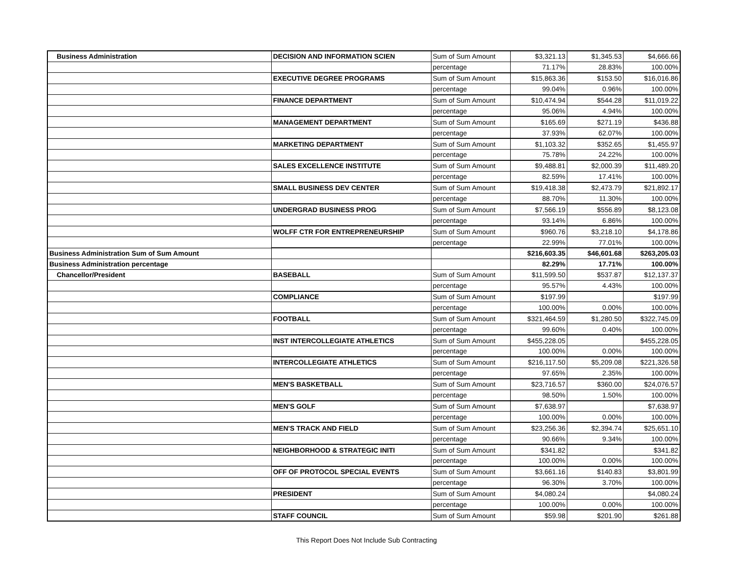| Business Administration | DECISION AND INFORMATION SCIEN | Sum of Sum Amount | $3,321.13 | $1,345.53 | $4,666.66 |
| | | percentage | 71.17% | 28.83% | 100.00% |
| | EXECUTIVE DEGREE PROGRAMS | Sum of Sum Amount | $15,863.36 | $153.50 | $16,016.86 |
| | | percentage | 99.04% | 0.96% | 100.00% |
| | FINANCE DEPARTMENT | Sum of Sum Amount | $10,474.94 | $544.28 | $11,019.22 |
| | | percentage | 95.06% | 4.94% | 100.00% |
| | MANAGEMENT DEPARTMENT | Sum of Sum Amount | $165.69 | $271.19 | $436.88 |
| | | percentage | 37.93% | 62.07% | 100.00% |
| | MARKETING DEPARTMENT | Sum of Sum Amount | $1,103.32 | $352.65 | $1,455.97 |
| | | percentage | 75.78% | 24.22% | 100.00% |
| | SALES EXCELLENCE INSTITUTE | Sum of Sum Amount | $9,488.81 | $2,000.39 | $11,489.20 |
| | | percentage | 82.59% | 17.41% | 100.00% |
| | SMALL BUSINESS DEV CENTER | Sum of Sum Amount | $19,418.38 | $2,473.79 | $21,892.17 |
| | | percentage | 88.70% | 11.30% | 100.00% |
| | UNDERGRAD BUSINESS PROG | Sum of Sum Amount | $7,566.19 | $556.89 | $8,123.08 |
| | | percentage | 93.14% | 6.86% | 100.00% |
| | WOLFF CTR FOR ENTREPRENEURSHIP | Sum of Sum Amount | $960.76 | $3,218.10 | $4,178.86 |
| | | percentage | 22.99% | 77.01% | 100.00% |
| Business Administration Sum of Sum Amount | | | $216,603.35 | $46,601.68 | $263,205.03 |
| Business Administration percentage | | | 82.29% | 17.71% | 100.00% |
| Chancellor/President | BASEBALL | Sum of Sum Amount | $11,599.50 | $537.87 | $12,137.37 |
| | | percentage | 95.57% | 4.43% | 100.00% |
| | COMPLIANCE | Sum of Sum Amount | $197.99 | | $197.99 |
| | | percentage | 100.00% | 0.00% | 100.00% |
| | FOOTBALL | Sum of Sum Amount | $321,464.59 | $1,280.50 | $322,745.09 |
| | | percentage | 99.60% | 0.40% | 100.00% |
| | INST INTERCOLLEGIATE ATHLETICS | Sum of Sum Amount | $455,228.05 | | $455,228.05 |
| | | percentage | 100.00% | 0.00% | 100.00% |
| | INTERCOLLEGIATE ATHLETICS | Sum of Sum Amount | $216,117.50 | $5,209.08 | $221,326.58 |
| | | percentage | 97.65% | 2.35% | 100.00% |
| | MEN'S BASKETBALL | Sum of Sum Amount | $23,716.57 | $360.00 | $24,076.57 |
| | | percentage | 98.50% | 1.50% | 100.00% |
| | MEN'S GOLF | Sum of Sum Amount | $7,638.97 | | $7,638.97 |
| | | percentage | 100.00% | 0.00% | 100.00% |
| | MEN'S TRACK AND FIELD | Sum of Sum Amount | $23,256.36 | $2,394.74 | $25,651.10 |
| | | percentage | 90.66% | 9.34% | 100.00% |
| | NEIGHBORHOOD & STRATEGIC INITI | Sum of Sum Amount | $341.82 | | $341.82 |
| | | percentage | 100.00% | 0.00% | 100.00% |
| | OFF OF PROTOCOL SPECIAL EVENTS | Sum of Sum Amount | $3,661.16 | $140.83 | $3,801.99 |
| | | percentage | 96.30% | 3.70% | 100.00% |
| | PRESIDENT | Sum of Sum Amount | $4,080.24 | | $4,080.24 |
| | | percentage | 100.00% | 0.00% | 100.00% |
| | STAFF COUNCIL | Sum of Sum Amount | $59.98 | $201.90 | $261.88 |
This Report Does Not Include Sub Contracting